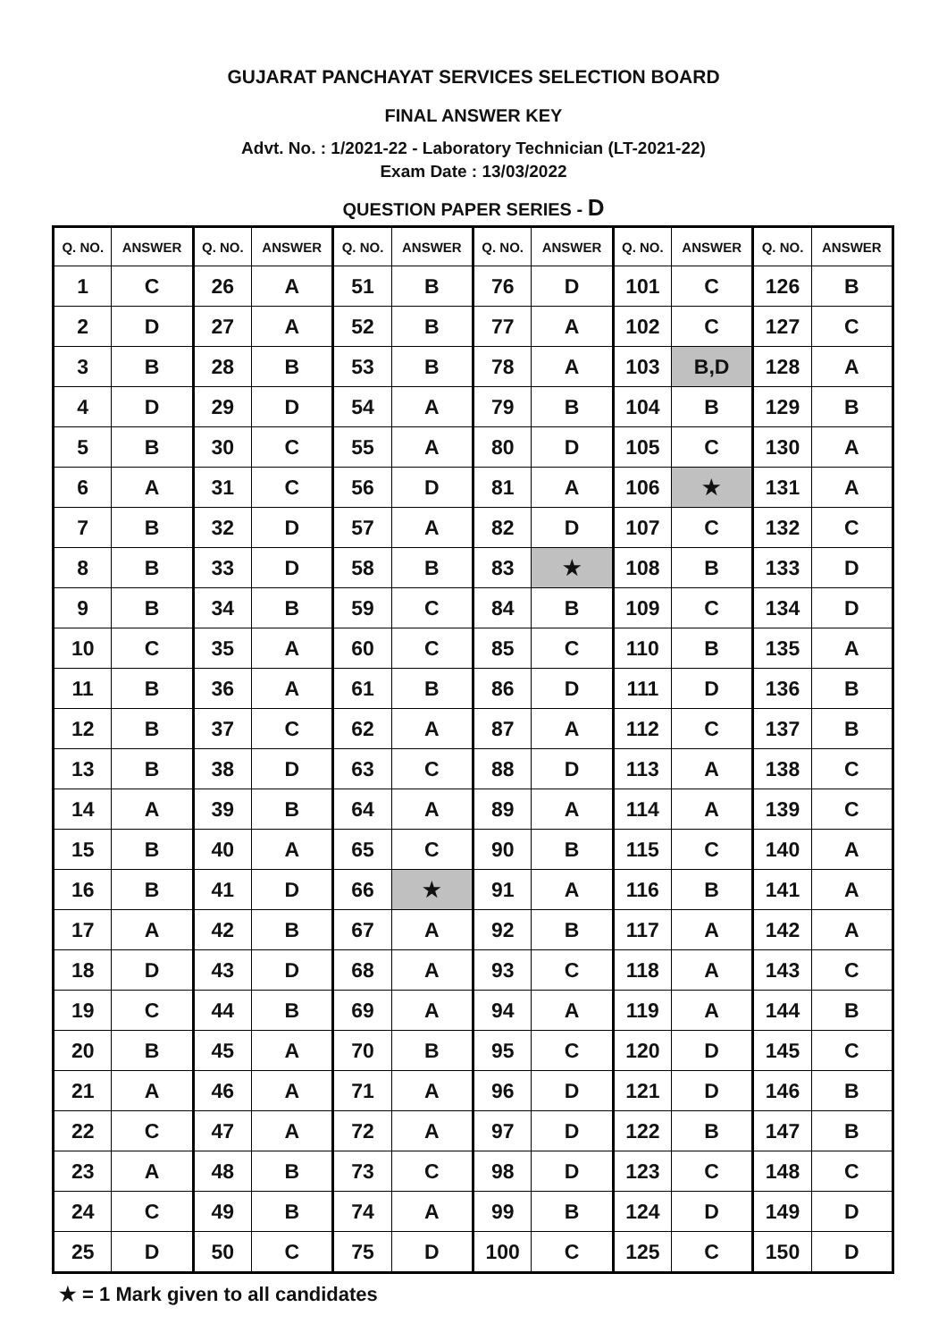GUJARAT PANCHAYAT SERVICES SELECTION BOARD
FINAL ANSWER KEY
Advt. No. : 1/2021-22 - Laboratory Technician (LT-2021-22)
Exam Date : 13/03/2022
QUESTION PAPER SERIES - D
| Q. NO. | ANSWER | Q. NO. | ANSWER | Q. NO. | ANSWER | Q. NO. | ANSWER | Q. NO. | ANSWER | Q. NO. | ANSWER |
| --- | --- | --- | --- | --- | --- | --- | --- | --- | --- | --- | --- |
| 1 | C | 26 | A | 51 | B | 76 | D | 101 | C | 126 | B |
| 2 | D | 27 | A | 52 | B | 77 | A | 102 | C | 127 | C |
| 3 | B | 28 | B | 53 | B | 78 | A | 103 | B,D | 128 | A |
| 4 | D | 29 | D | 54 | A | 79 | B | 104 | B | 129 | B |
| 5 | B | 30 | C | 55 | A | 80 | D | 105 | C | 130 | A |
| 6 | A | 31 | C | 56 | D | 81 | A | 106 | ★ | 131 | A |
| 7 | B | 32 | D | 57 | A | 82 | D | 107 | C | 132 | C |
| 8 | B | 33 | D | 58 | B | 83 | ★ | 108 | B | 133 | D |
| 9 | B | 34 | B | 59 | C | 84 | B | 109 | C | 134 | D |
| 10 | C | 35 | A | 60 | C | 85 | C | 110 | B | 135 | A |
| 11 | B | 36 | A | 61 | B | 86 | D | 111 | D | 136 | B |
| 12 | B | 37 | C | 62 | A | 87 | A | 112 | C | 137 | B |
| 13 | B | 38 | D | 63 | C | 88 | D | 113 | A | 138 | C |
| 14 | A | 39 | B | 64 | A | 89 | A | 114 | A | 139 | C |
| 15 | B | 40 | A | 65 | C | 90 | B | 115 | C | 140 | A |
| 16 | B | 41 | D | 66 | ★ | 91 | A | 116 | B | 141 | A |
| 17 | A | 42 | B | 67 | A | 92 | B | 117 | A | 142 | A |
| 18 | D | 43 | D | 68 | A | 93 | C | 118 | A | 143 | C |
| 19 | C | 44 | B | 69 | A | 94 | A | 119 | A | 144 | B |
| 20 | B | 45 | A | 70 | B | 95 | C | 120 | D | 145 | C |
| 21 | A | 46 | A | 71 | A | 96 | D | 121 | D | 146 | B |
| 22 | C | 47 | A | 72 | A | 97 | D | 122 | B | 147 | B |
| 23 | A | 48 | B | 73 | C | 98 | D | 123 | C | 148 | C |
| 24 | C | 49 | B | 74 | A | 99 | B | 124 | D | 149 | D |
| 25 | D | 50 | C | 75 | D | 100 | C | 125 | C | 150 | D |
★ = 1 Mark given to all candidates